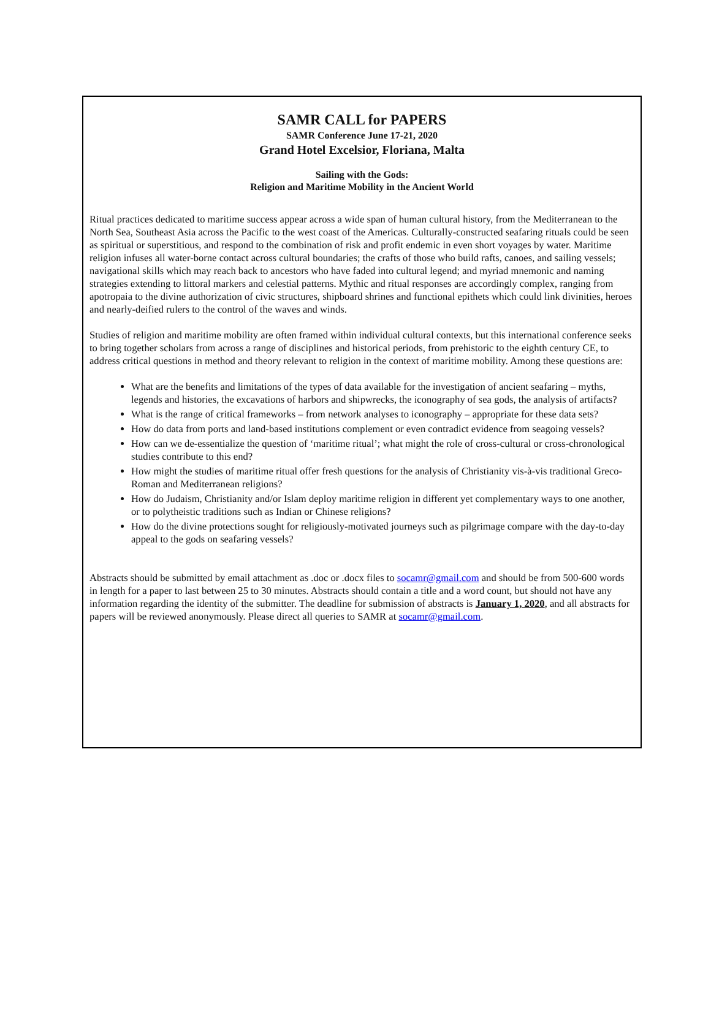SAMR CALL for PAPERS
SAMR Conference June 17-21, 2020
Grand Hotel Excelsior, Floriana, Malta
Sailing with the Gods:
Religion and Maritime Mobility in the Ancient World
Ritual practices dedicated to maritime success appear across a wide span of human cultural history, from the Mediterranean to the North Sea, Southeast Asia across the Pacific to the west coast of the Americas. Culturally-constructed seafaring rituals could be seen as spiritual or superstitious, and respond to the combination of risk and profit endemic in even short voyages by water. Maritime religion infuses all water-borne contact across cultural boundaries; the crafts of those who build rafts, canoes, and sailing vessels; navigational skills which may reach back to ancestors who have faded into cultural legend; and myriad mnemonic and naming strategies extending to littoral markers and celestial patterns. Mythic and ritual responses are accordingly complex, ranging from apotropaia to the divine authorization of civic structures, shipboard shrines and functional epithets which could link divinities, heroes and nearly-deified rulers to the control of the waves and winds.
Studies of religion and maritime mobility are often framed within individual cultural contexts, but this international conference seeks to bring together scholars from across a range of disciplines and historical periods, from prehistoric to the eighth century CE, to address critical questions in method and theory relevant to religion in the context of maritime mobility. Among these questions are:
What are the benefits and limitations of the types of data available for the investigation of ancient seafaring – myths, legends and histories, the excavations of harbors and shipwrecks, the iconography of sea gods, the analysis of artifacts?
What is the range of critical frameworks – from network analyses to iconography – appropriate for these data sets?
How do data from ports and land-based institutions complement or even contradict evidence from seagoing vessels?
How can we de-essentialize the question of ‘maritime ritual’; what might the role of cross-cultural or cross-chronological studies contribute to this end?
How might the studies of maritime ritual offer fresh questions for the analysis of Christianity vis-à-vis traditional Greco-Roman and Mediterranean religions?
How do Judaism, Christianity and/or Islam deploy maritime religion in different yet complementary ways to one another, or to polytheistic traditions such as Indian or Chinese religions?
How do the divine protections sought for religiously-motivated journeys such as pilgrimage compare with the day-to-day appeal to the gods on seafaring vessels?
Abstracts should be submitted by email attachment as .doc or .docx files to socamr@gmail.com and should be from 500-600 words in length for a paper to last between 25 to 30 minutes. Abstracts should contain a title and a word count, but should not have any information regarding the identity of the submitter. The deadline for submission of abstracts is January 1, 2020, and all abstracts for papers will be reviewed anonymously. Please direct all queries to SAMR at socamr@gmail.com.